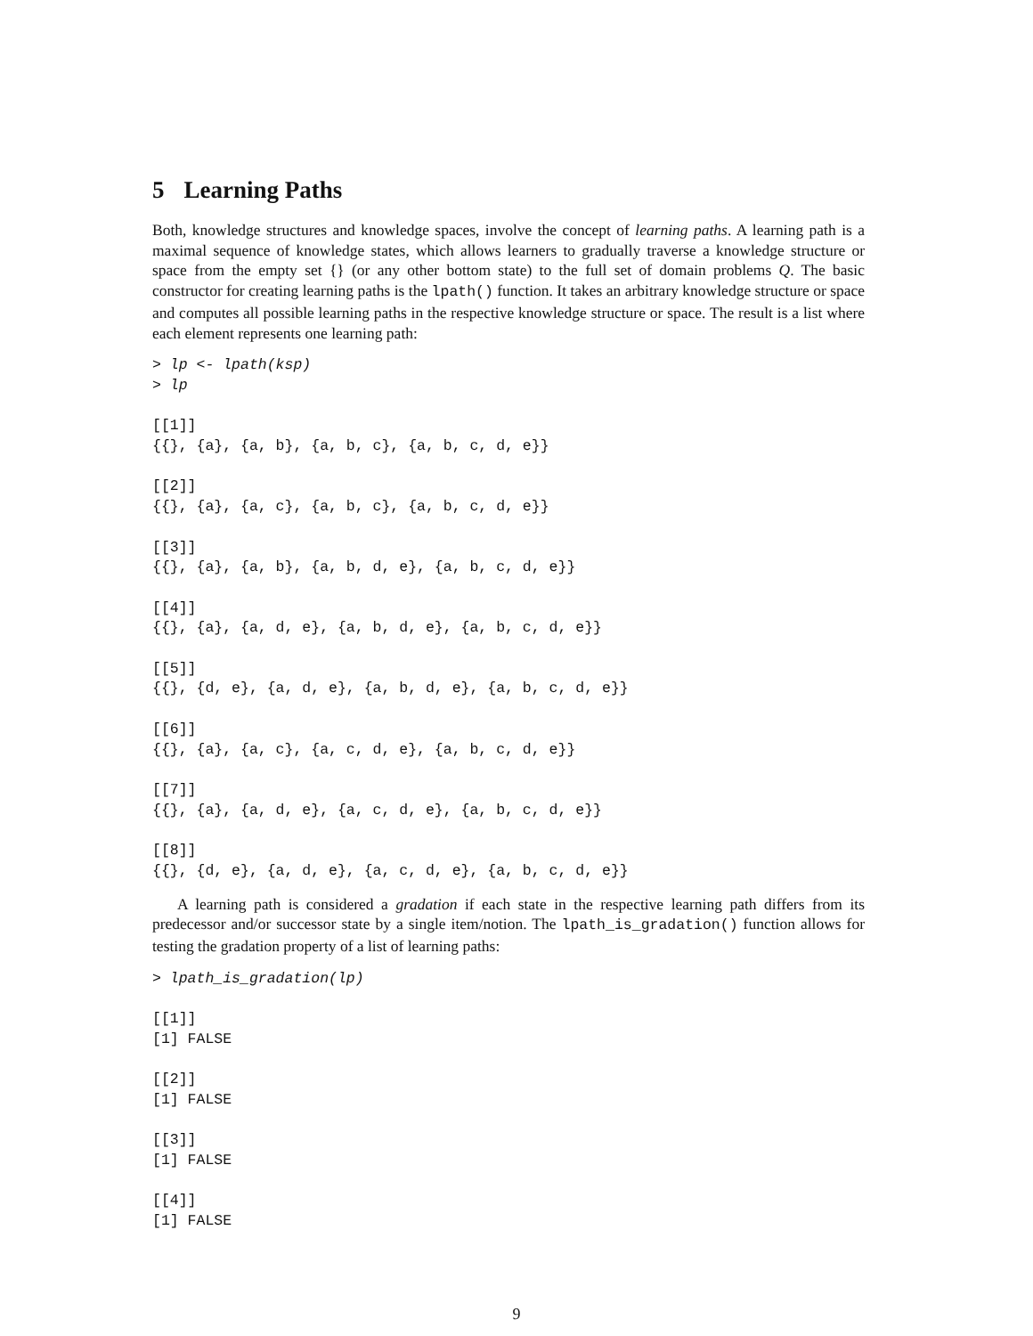5 Learning Paths
Both, knowledge structures and knowledge spaces, involve the concept of learning paths. A learning path is a maximal sequence of knowledge states, which allows learners to gradually traverse a knowledge structure or space from the empty set {} (or any other bottom state) to the full set of domain problems Q. The basic constructor for creating learning paths is the lpath() function. It takes an arbitrary knowledge structure or space and computes all possible learning paths in the respective knowledge structure or space. The result is a list where each element represents one learning path:
> lp <- lpath(ksp)
> lp

[[1]]
{{}, {a}, {a, b}, {a, b, c}, {a, b, c, d, e}}

[[2]]
{{}, {a}, {a, c}, {a, b, c}, {a, b, c, d, e}}

[[3]]
{{}, {a}, {a, b}, {a, b, d, e}, {a, b, c, d, e}}

[[4]]
{{}, {a}, {a, d, e}, {a, b, d, e}, {a, b, c, d, e}}

[[5]]
{{}, {d, e}, {a, d, e}, {a, b, d, e}, {a, b, c, d, e}}

[[6]]
{{}, {a}, {a, c}, {a, c, d, e}, {a, b, c, d, e}}

[[7]]
{{}, {a}, {a, d, e}, {a, c, d, e}, {a, b, c, d, e}}

[[8]]
{{}, {d, e}, {a, d, e}, {a, c, d, e}, {a, b, c, d, e}}
A learning path is considered a gradation if each state in the respective learning path differs from its predecessor and/or successor state by a single item/notion. The lpath_is_gradation() function allows for testing the gradation property of a list of learning paths:
> lpath_is_gradation(lp)

[[1]]
[1] FALSE

[[2]]
[1] FALSE

[[3]]
[1] FALSE

[[4]]
[1] FALSE
9